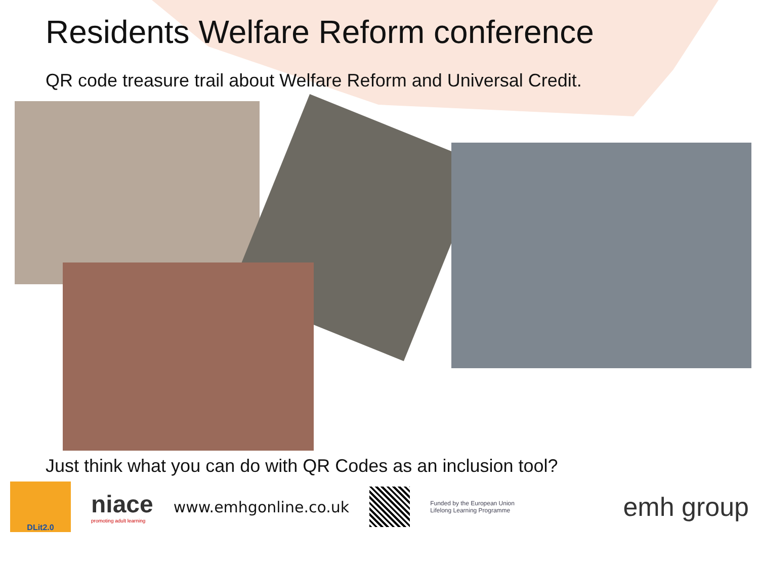Residents Welfare Reform conference
QR code treasure trail about Welfare Reform and Universal Credit.
Just think what you can do with QR Codes as an inclusion tool?
DLit2.0
niace
promoting adult learning
www.emhgonline.co.uk
Funded by the European Union
Lifelong Learning Programme
emh group